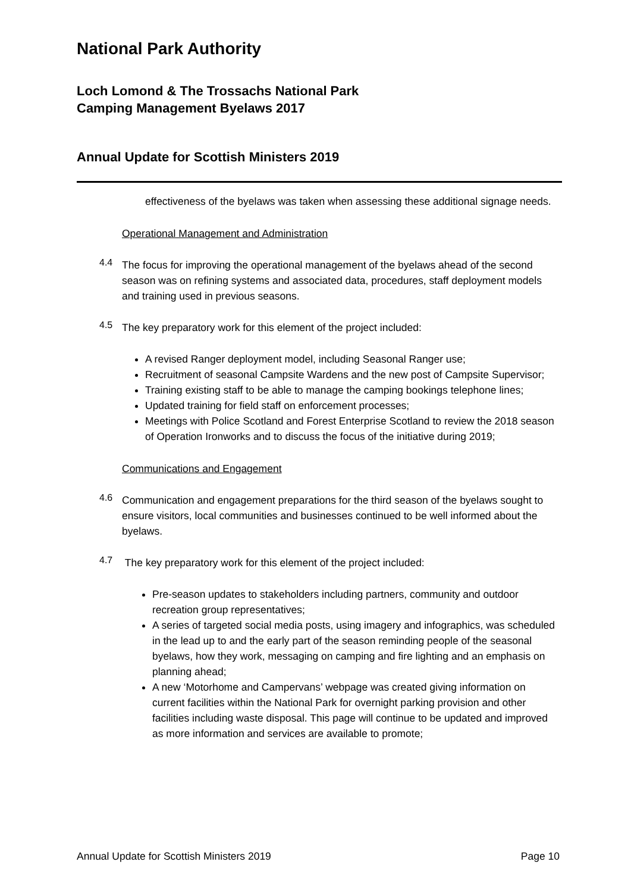National Park Authority
Loch Lomond & The Trossachs National Park
Camping Management Byelaws 2017
Annual Update for Scottish Ministers 2019
effectiveness of the byelaws was taken when assessing these additional signage needs.
Operational Management and Administration
4.4
The focus for improving the operational management of the byelaws ahead of the second season was on refining systems and associated data, procedures, staff deployment models and training used in previous seasons.
4.5
The key preparatory work for this element of the project included:
A revised Ranger deployment model, including Seasonal Ranger use;
Recruitment of seasonal Campsite Wardens and the new post of Campsite Supervisor;
Training existing staff to be able to manage the camping bookings telephone lines;
Updated training for field staff on enforcement processes;
Meetings with Police Scotland and Forest Enterprise Scotland to review the 2018 season of Operation Ironworks and to discuss the focus of the initiative during 2019;
Communications and Engagement
4.6
Communication and engagement preparations for the third season of the byelaws sought to ensure visitors, local communities and businesses continued to be well informed about the byelaws.
4.7
The key preparatory work for this element of the project included:
Pre-season updates to stakeholders including partners, community and outdoor recreation group representatives;
A series of targeted social media posts, using imagery and infographics, was scheduled in the lead up to and the early part of the season reminding people of the seasonal byelaws, how they work, messaging on camping and fire lighting and an emphasis on planning ahead;
A new ‘Motorhome and Campervans’ webpage was created giving information on current facilities within the National Park for overnight parking provision and other facilities including waste disposal. This page will continue to be updated and improved as more information and services are available to promote;
Annual Update for Scottish Ministers 2019 Page 10